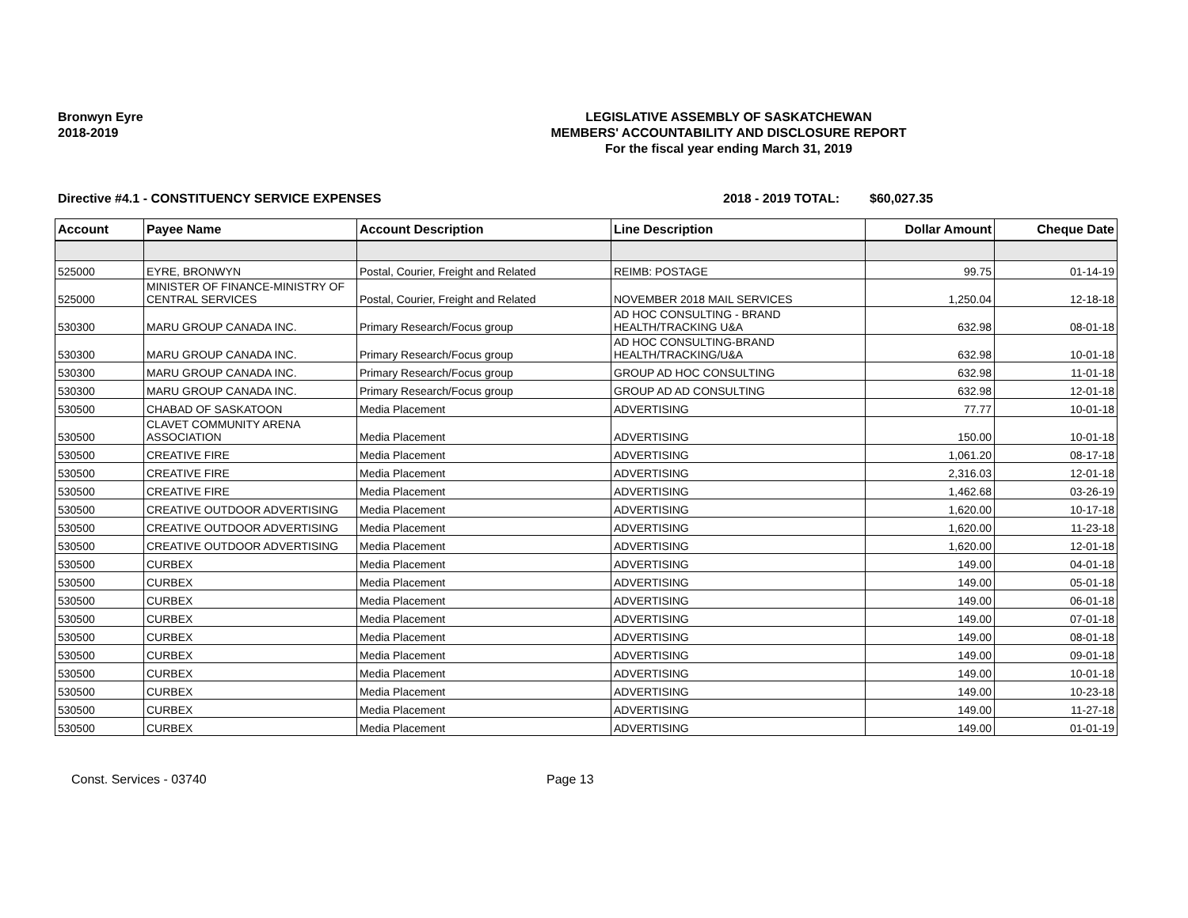Bronwyn Eyre
2018-2019
LEGISLATIVE ASSEMBLY OF SASKATCHEWAN
MEMBERS' ACCOUNTABILITY AND DISCLOSURE REPORT
For the fiscal year ending March 31, 2019
Directive #4.1 - CONSTITUENCY SERVICE EXPENSES 2018 - 2019 TOTAL: $60,027.35
| Account | Payee Name | Account Description | Line Description | Dollar Amount | Cheque Date |
| --- | --- | --- | --- | --- | --- |
| 525000 | EYRE, BRONWYN | Postal, Courier, Freight and Related | REIMB: POSTAGE | 99.75 | 01-14-19 |
| 525000 | MINISTER OF FINANCE-MINISTRY OF CENTRAL SERVICES | Postal, Courier, Freight and Related | NOVEMBER 2018 MAIL SERVICES | 1,250.04 | 12-18-18 |
| 530300 | MARU GROUP CANADA INC. | Primary Research/Focus group | AD HOC CONSULTING - BRAND HEALTH/TRACKING U&A | 632.98 | 08-01-18 |
| 530300 | MARU GROUP CANADA INC. | Primary Research/Focus group | AD HOC CONSULTING-BRAND HEALTH/TRACKING/U&A | 632.98 | 10-01-18 |
| 530300 | MARU GROUP CANADA INC. | Primary Research/Focus group | GROUP AD HOC CONSULTING | 632.98 | 11-01-18 |
| 530300 | MARU GROUP CANADA INC. | Primary Research/Focus group | GROUP AD AD CONSULTING | 632.98 | 12-01-18 |
| 530500 | CHABAD OF SASKATOON | Media Placement | ADVERTISING | 77.77 | 10-01-18 |
| 530500 | CLAVET COMMUNITY ARENA ASSOCIATION | Media Placement | ADVERTISING | 150.00 | 10-01-18 |
| 530500 | CREATIVE FIRE | Media Placement | ADVERTISING | 1,061.20 | 08-17-18 |
| 530500 | CREATIVE FIRE | Media Placement | ADVERTISING | 2,316.03 | 12-01-18 |
| 530500 | CREATIVE FIRE | Media Placement | ADVERTISING | 1,462.68 | 03-26-19 |
| 530500 | CREATIVE OUTDOOR ADVERTISING | Media Placement | ADVERTISING | 1,620.00 | 10-17-18 |
| 530500 | CREATIVE OUTDOOR ADVERTISING | Media Placement | ADVERTISING | 1,620.00 | 11-23-18 |
| 530500 | CREATIVE OUTDOOR ADVERTISING | Media Placement | ADVERTISING | 1,620.00 | 12-01-18 |
| 530500 | CURBEX | Media Placement | ADVERTISING | 149.00 | 04-01-18 |
| 530500 | CURBEX | Media Placement | ADVERTISING | 149.00 | 05-01-18 |
| 530500 | CURBEX | Media Placement | ADVERTISING | 149.00 | 06-01-18 |
| 530500 | CURBEX | Media Placement | ADVERTISING | 149.00 | 07-01-18 |
| 530500 | CURBEX | Media Placement | ADVERTISING | 149.00 | 08-01-18 |
| 530500 | CURBEX | Media Placement | ADVERTISING | 149.00 | 09-01-18 |
| 530500 | CURBEX | Media Placement | ADVERTISING | 149.00 | 10-01-18 |
| 530500 | CURBEX | Media Placement | ADVERTISING | 149.00 | 10-23-18 |
| 530500 | CURBEX | Media Placement | ADVERTISING | 149.00 | 11-27-18 |
| 530500 | CURBEX | Media Placement | ADVERTISING | 149.00 | 01-01-19 |
Const. Services - 03740 Page 13